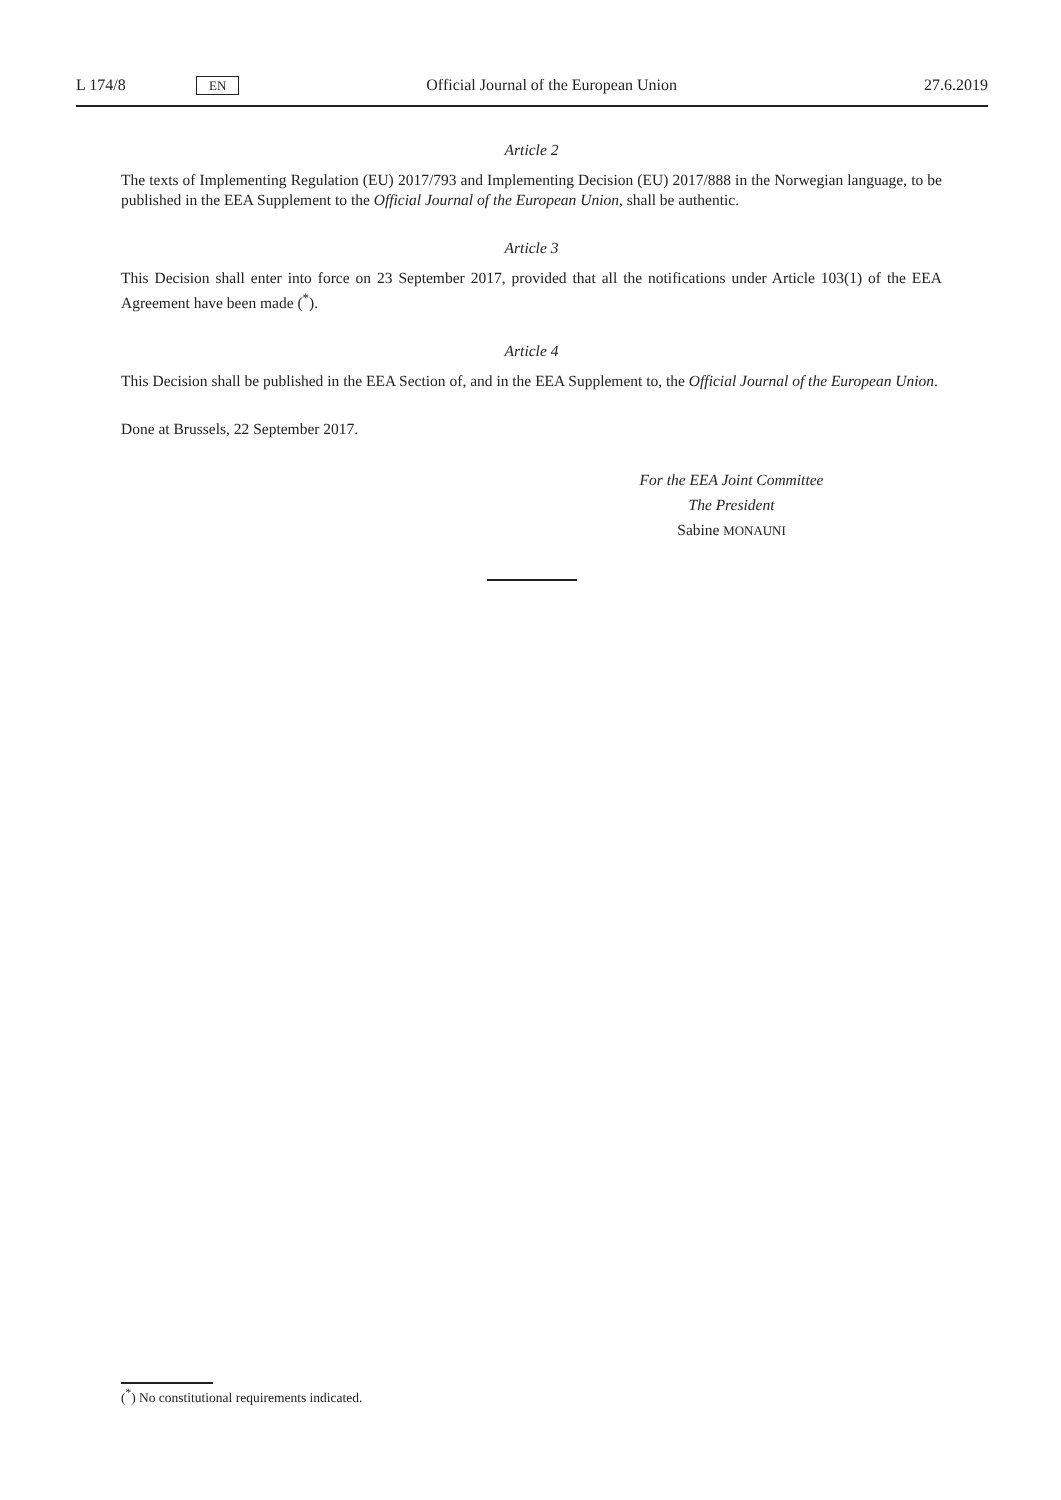L 174/8 EN Official Journal of the European Union 27.6.2019
Article 2
The texts of Implementing Regulation (EU) 2017/793 and Implementing Decision (EU) 2017/888 in the Norwegian language, to be published in the EEA Supplement to the Official Journal of the European Union, shall be authentic.
Article 3
This Decision shall enter into force on 23 September 2017, provided that all the notifications under Article 103(1) of the EEA Agreement have been made (<sup>*</sup>).
Article 4
This Decision shall be published in the EEA Section of, and in the EEA Supplement to, the Official Journal of the European Union.
Done at Brussels, 22 September 2017.
For the EEA Joint Committee
The President
Sabine MONAUNI
(<sup>*</sup>) No constitutional requirements indicated.